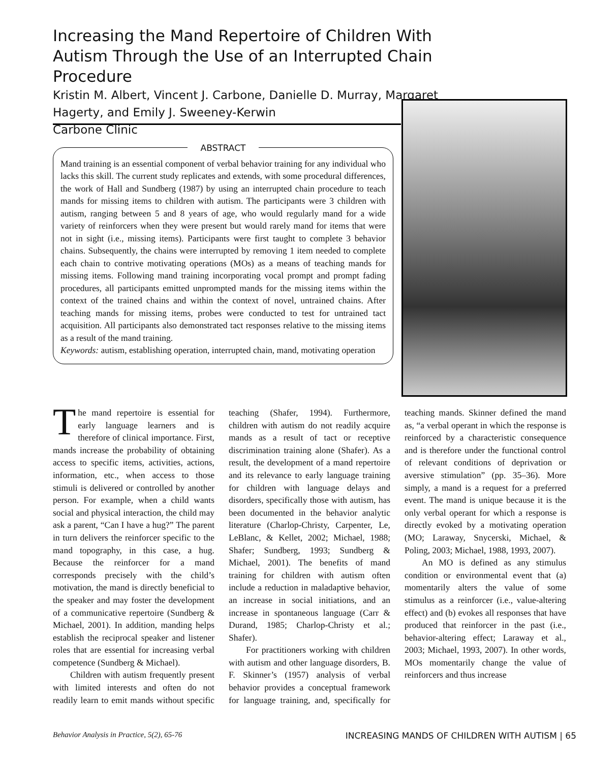Increasing the Mand Repertoire of Children With Autism Through the Use of an Interrupted Chain Procedure
Kristin M. Albert, Vincent J. Carbone, Danielle D. Murray, Margaret Hagerty, and Emily J. Sweeney-Kerwin
Carbone Clinic
ABSTRACT
Mand training is an essential component of verbal behavior training for any individual who lacks this skill. The current study replicates and extends, with some procedural differences, the work of Hall and Sundberg (1987) by using an interrupted chain procedure to teach mands for missing items to children with autism. The participants were 3 children with autism, ranging between 5 and 8 years of age, who would regularly mand for a wide variety of reinforcers when they were present but would rarely mand for items that were not in sight (i.e., missing items). Participants were first taught to complete 3 behavior chains. Subsequently, the chains were interrupted by removing 1 item needed to complete each chain to contrive motivating operations (MOs) as a means of teaching mands for missing items. Following mand training incorporating vocal prompt and prompt fading procedures, all participants emitted unprompted mands for the missing items within the context of the trained chains and within the context of novel, untrained chains. After teaching mands for missing items, probes were conducted to test for untrained tact acquisition. All participants also demonstrated tact responses relative to the missing items as a result of the mand training.
Keywords: autism, establishing operation, interrupted chain, mand, motivating operation
The mand repertoire is essential for early language learners and is therefore of clinical importance. First, mands increase the probability of obtaining access to specific items, activities, actions, information, etc., when access to those stimuli is delivered or controlled by another person. For example, when a child wants social and physical interaction, the child may ask a parent, “Can I have a hug?” The parent in turn delivers the reinforcer specific to the mand topography, in this case, a hug. Because the reinforcer for a mand corresponds precisely with the child’s motivation, the mand is directly beneficial to the speaker and may foster the development of a communicative repertoire (Sundberg & Michael, 2001). In addition, manding helps establish the reciprocal speaker and listener roles that are essential for increasing verbal competence (Sundberg & Michael).
Children with autism frequently present with limited interests and often do not readily learn to emit mands without specific teaching (Shafer, 1994). Furthermore, children with autism do not readily acquire mands as a result of tact or receptive discrimination training alone (Shafer). As a result, the development of a mand repertoire and its relevance to early language training for children with language delays and disorders, specifically those with autism, has been documented in the behavior analytic literature (Charlop-Christy, Carpenter, Le, LeBlanc, & Kellet, 2002; Michael, 1988; Shafer; Sundberg, 1993; Sundberg & Michael, 2001). The benefits of mand training for children with autism often include a reduction in maladaptive behavior, an increase in social initiations, and an increase in spontaneous language (Carr & Durand, 1985; Charlop-Christy et al.; Shafer).
For practitioners working with children with autism and other language disorders, B. F. Skinner’s (1957) analysis of verbal behavior provides a conceptual framework for language training, and, specifically for teaching mands. Skinner defined the mand as, “a verbal operant in which the response is reinforced by a characteristic consequence and is therefore under the functional control of relevant conditions of deprivation or aversive stimulation” (pp. 35–36). More simply, a mand is a request for a preferred event. The mand is unique because it is the only verbal operant for which a response is directly evoked by a motivating operation (MO; Laraway, Snycerski, Michael, & Poling, 2003; Michael, 1988, 1993, 2007).
An MO is defined as any stimulus condition or environmental event that (a) momentarily alters the value of some stimulus as a reinforcer (i.e., value-altering effect) and (b) evokes all responses that have produced that reinforcer in the past (i.e., behavior-altering effect; Laraway et al., 2003; Michael, 1993, 2007). In other words, MOs momentarily change the value of reinforcers and thus increase
Behavior Analysis in Practice, 5(2), 65-76 INCREASING MANDS OF CHILDREN WITH AUTISM | 65